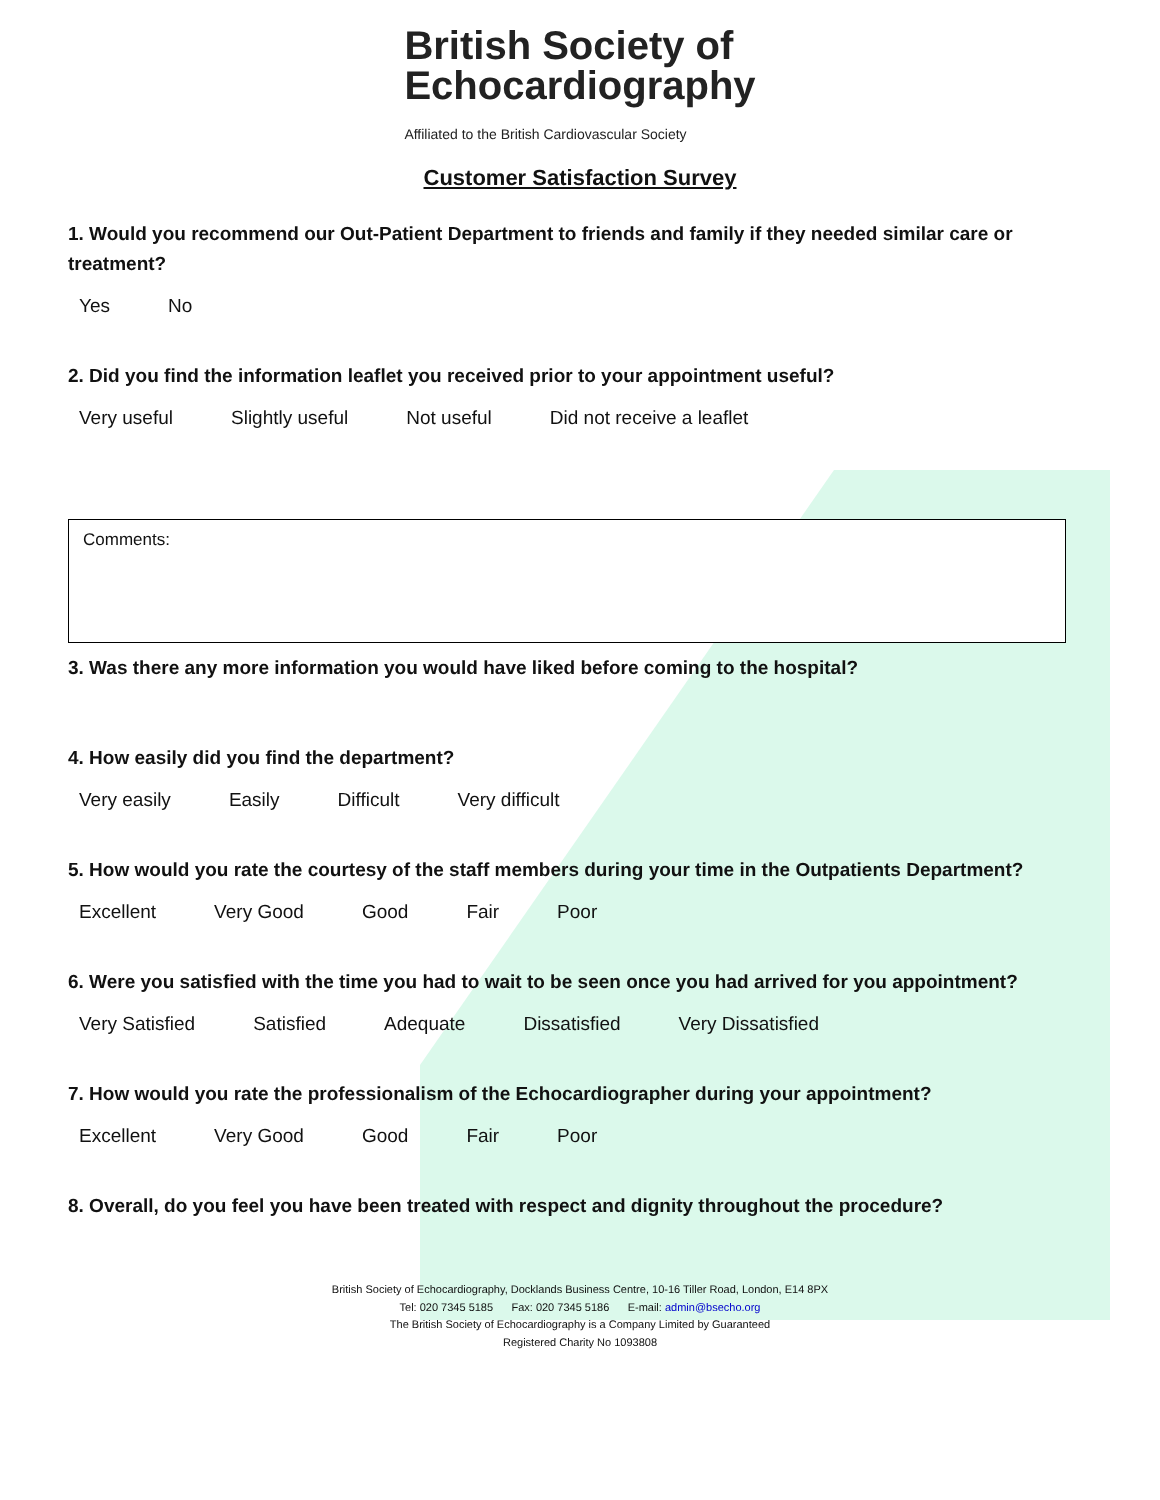British Society of
Echocardiography
Affiliated to the British Cardiovascular Society
Customer Satisfaction Survey
1. Would you recommend our Out-Patient Department to friends and family if they needed similar care or treatment?
Yes No
2. Did you find the information leaflet you received prior to your appointment useful?
Very useful Slightly useful Not useful Did not receive a leaflet
Comments:
3. Was there any more information you would have liked before coming to the hospital?
4. How easily did you find the department?
Very easily Easily Difficult Very difficult
5. How would you rate the courtesy of the staff members during your time in the Outpatients Department?
Excellent Very Good Good Fair Poor
6. Were you satisfied with the time you had to wait to be seen once you had arrived for you appointment?
Very Satisfied Satisfied Adequate Dissatisfied Very Dissatisfied
7. How would you rate the professionalism of the Echocardiographer during your appointment?
Excellent Very Good Good Fair Poor
8. Overall, do you feel you have been treated with respect and dignity throughout the procedure?
British Society of Echocardiography, Docklands Business Centre, 10-16 Tiller Road, London, E14 8PX
Tel: 020 7345 5185 Fax: 020 7345 5186 E-mail: admin@bsecho.org
The British Society of Echocardiography is a Company Limited by Guaranteed
Registered Charity No 1093808